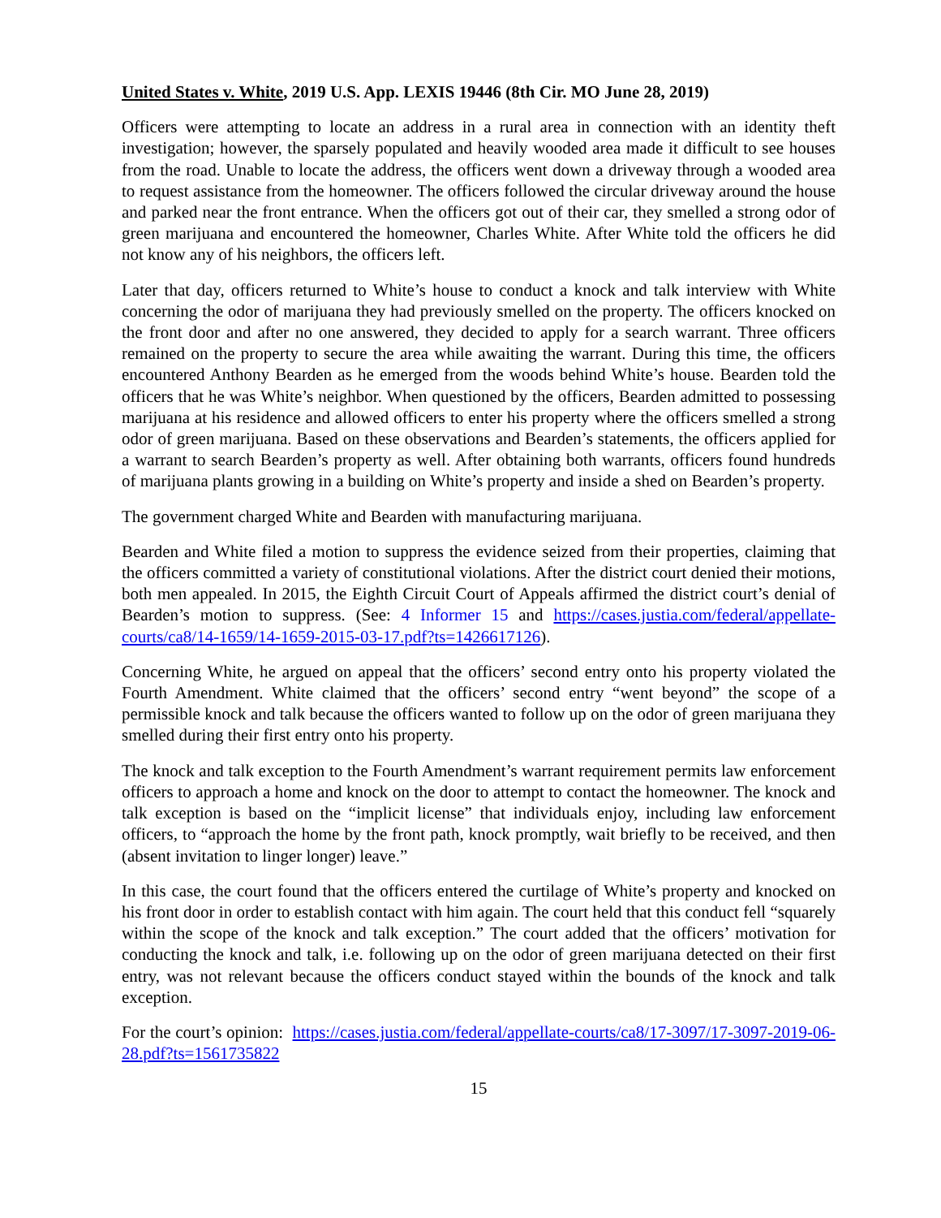United States v. White, 2019 U.S. App. LEXIS 19446 (8th Cir. MO June 28, 2019)
Officers were attempting to locate an address in a rural area in connection with an identity theft investigation; however, the sparsely populated and heavily wooded area made it difficult to see houses from the road. Unable to locate the address, the officers went down a driveway through a wooded area to request assistance from the homeowner. The officers followed the circular driveway around the house and parked near the front entrance. When the officers got out of their car, they smelled a strong odor of green marijuana and encountered the homeowner, Charles White. After White told the officers he did not know any of his neighbors, the officers left.
Later that day, officers returned to White’s house to conduct a knock and talk interview with White concerning the odor of marijuana they had previously smelled on the property. The officers knocked on the front door and after no one answered, they decided to apply for a search warrant. Three officers remained on the property to secure the area while awaiting the warrant. During this time, the officers encountered Anthony Bearden as he emerged from the woods behind White’s house. Bearden told the officers that he was White’s neighbor. When questioned by the officers, Bearden admitted to possessing marijuana at his residence and allowed officers to enter his property where the officers smelled a strong odor of green marijuana. Based on these observations and Bearden’s statements, the officers applied for a warrant to search Bearden’s property as well. After obtaining both warrants, officers found hundreds of marijuana plants growing in a building on White’s property and inside a shed on Bearden’s property.
The government charged White and Bearden with manufacturing marijuana.
Bearden and White filed a motion to suppress the evidence seized from their properties, claiming that the officers committed a variety of constitutional violations. After the district court denied their motions, both men appealed. In 2015, the Eighth Circuit Court of Appeals affirmed the district court’s denial of Bearden’s motion to suppress. (See: 4 Informer 15 and https://cases.justia.com/federal/appellate-courts/ca8/14-1659/14-1659-2015-03-17.pdf?ts=1426617126).
Concerning White, he argued on appeal that the officers’ second entry onto his property violated the Fourth Amendment. White claimed that the officers’ second entry “went beyond” the scope of a permissible knock and talk because the officers wanted to follow up on the odor of green marijuana they smelled during their first entry onto his property.
The knock and talk exception to the Fourth Amendment’s warrant requirement permits law enforcement officers to approach a home and knock on the door to attempt to contact the homeowner. The knock and talk exception is based on the “implicit license” that individuals enjoy, including law enforcement officers, to “approach the home by the front path, knock promptly, wait briefly to be received, and then (absent invitation to linger longer) leave.”
In this case, the court found that the officers entered the curtilage of White’s property and knocked on his front door in order to establish contact with him again. The court held that this conduct fell “squarely within the scope of the knock and talk exception.” The court added that the officers’ motivation for conducting the knock and talk, i.e. following up on the odor of green marijuana detected on their first entry, was not relevant because the officers conduct stayed within the bounds of the knock and talk exception.
For the court’s opinion: https://cases.justia.com/federal/appellate-courts/ca8/17-3097/17-3097-2019-06-28.pdf?ts=1561735822
15